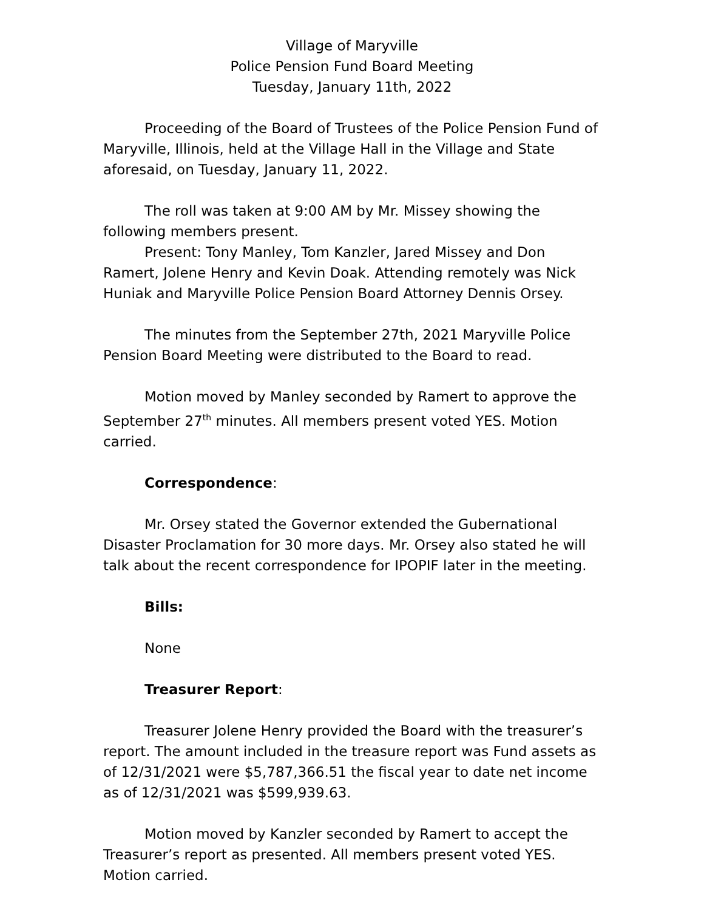Village of Maryville
Police Pension Fund Board Meeting
Tuesday, January 11th, 2022
Proceeding of the Board of Trustees of the Police Pension Fund of Maryville, Illinois, held at the Village Hall in the Village and State aforesaid, on Tuesday, January 11, 2022.
The roll was taken at 9:00 AM by Mr. Missey showing the following members present.
Present: Tony Manley, Tom Kanzler, Jared Missey and Don Ramert, Jolene Henry and Kevin Doak. Attending remotely was Nick Huniak and Maryville Police Pension Board Attorney Dennis Orsey.
The minutes from the September 27th, 2021 Maryville Police Pension Board Meeting were distributed to the Board to read.
Motion moved by Manley seconded by Ramert to approve the September 27<sup>th</sup> minutes. All members present voted YES. Motion carried.
Correspondence:
Mr. Orsey stated the Governor extended the Gubernational Disaster Proclamation for 30 more days. Mr. Orsey also stated he will talk about the recent correspondence for IPOPIF later in the meeting.
Bills:
None
Treasurer Report:
Treasurer Jolene Henry provided the Board with the treasurer’s report. The amount included in the treasure report was Fund assets as of 12/31/2021 were $5,787,366.51 the fiscal year to date net income as of 12/31/2021 was $599,939.63.
Motion moved by Kanzler seconded by Ramert to accept the Treasurer’s report as presented. All members present voted YES. Motion carried.